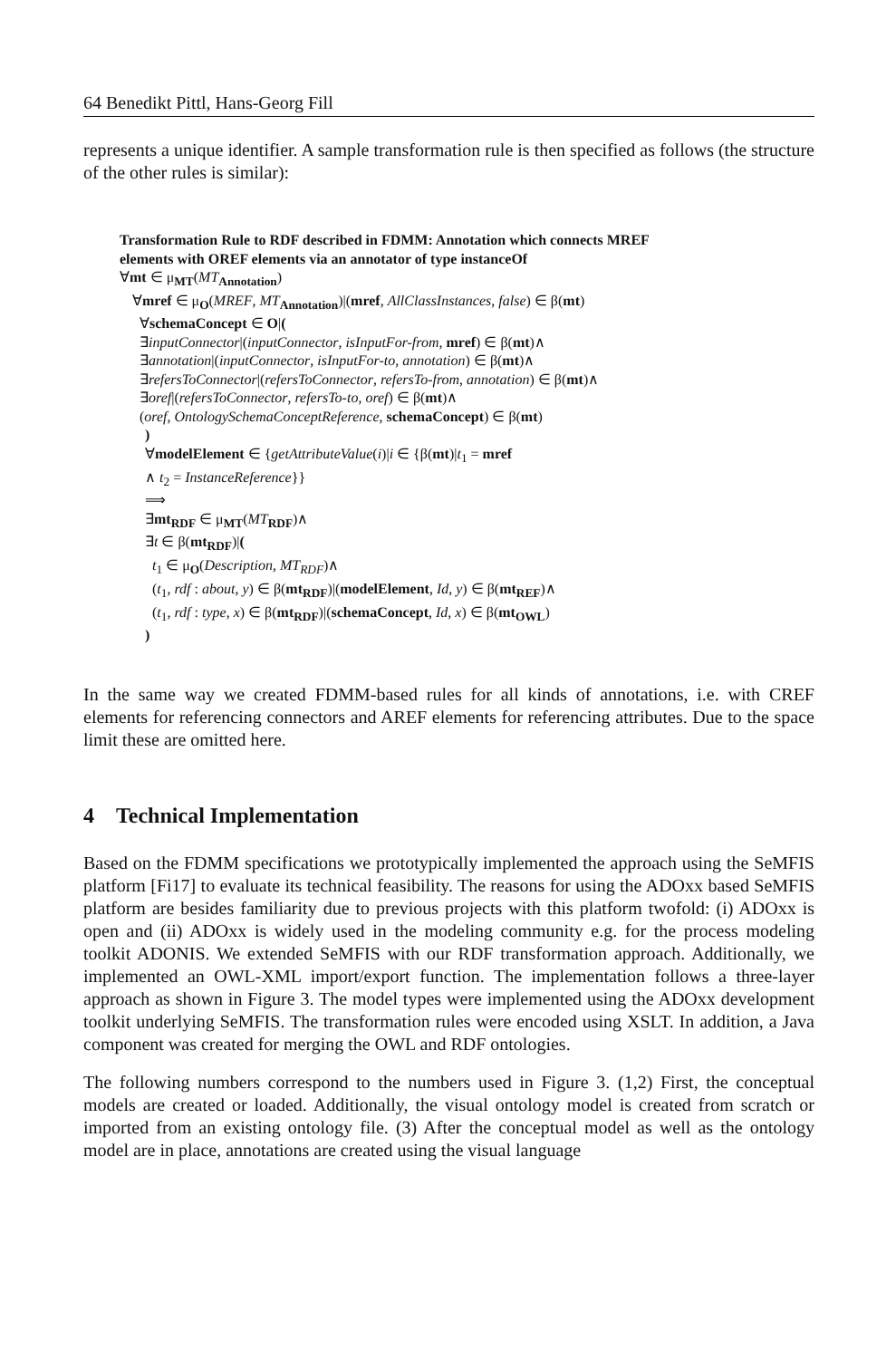64 Benedikt Pittl, Hans-Georg Fill
represents a unique identifier. A sample transformation rule is then specified as follows (the structure of the other rules is similar):
Transformation Rule to RDF described in FDMM: Annotation which connects MREF
elements with OREF elements via an annotator of type instanceOf
∀mt ∈ μ<sub>MT</sub>(MT<sub>Annotation</sub>)
∀mref ∈ μ<sub>O</sub>(MREF, MT<sub>Annotation</sub>)|(mref, AllClassInstances, false) ∈ β(mt)
∀schemaConcept ∈ O|(
∃inputConnector|(inputConnector, isInputFor-from, mref) ∈ β(mt)∧
∃annotation|(inputConnector, isInputFor-to, annotation) ∈ β(mt)∧
∃refersToConnector|(refersToConnector, refersTo-from, annotation) ∈ β(mt)∧
∃oref|(refersToConnector, refersTo-to, oref) ∈ β(mt)∧
(oref, OntologySchemaConceptReference, schemaConcept) ∈ β(mt)
)
∀modelElement ∈ {getAttributeValue(i)|i ∈ {β(mt)|t<sub>1</sub> = mref
∧ t<sub>2</sub> = InstanceReference}}
⟹
∃mt<sub>RDF</sub> ∈ μ<sub>MT</sub>(MT<sub>RDF</sub>)∧
∃t ∈ β(mt<sub>RDF</sub>)|(
t<sub>1</sub> ∈ μ<sub>O</sub>(Description, MT<sub>RDF</sub>)∧
(t<sub>1</sub>, rdf : about, y) ∈ β(mt<sub>RDF</sub>)|(modelElement, Id, y) ∈ β(mt<sub>REF</sub>)∧
(t<sub>1</sub>, rdf : type, x) ∈ β(mt<sub>RDF</sub>)|(schemaConcept, Id, x) ∈ β(mt<sub>OWL</sub>)
)
In the same way we created FDMM-based rules for all kinds of annotations, i.e. with CREF elements for referencing connectors and AREF elements for referencing attributes. Due to the space limit these are omitted here.
4 Technical Implementation
Based on the FDMM specifications we prototypically implemented the approach using the SeMFIS platform [Fi17] to evaluate its technical feasibility. The reasons for using the ADOxx based SeMFIS platform are besides familiarity due to previous projects with this platform twofold: (i) ADOxx is open and (ii) ADOxx is widely used in the modeling community e.g. for the process modeling toolkit ADONIS. We extended SeMFIS with our RDF transformation approach. Additionally, we implemented an OWL-XML import/export function. The implementation follows a three-layer approach as shown in Figure 3. The model types were implemented using the ADOxx development toolkit underlying SeMFIS. The transformation rules were encoded using XSLT. In addition, a Java component was created for merging the OWL and RDF ontologies.
The following numbers correspond to the numbers used in Figure 3. (1,2) First, the conceptual models are created or loaded. Additionally, the visual ontology model is created from scratch or imported from an existing ontology file. (3) After the conceptual model as well as the ontology model are in place, annotations are created using the visual language